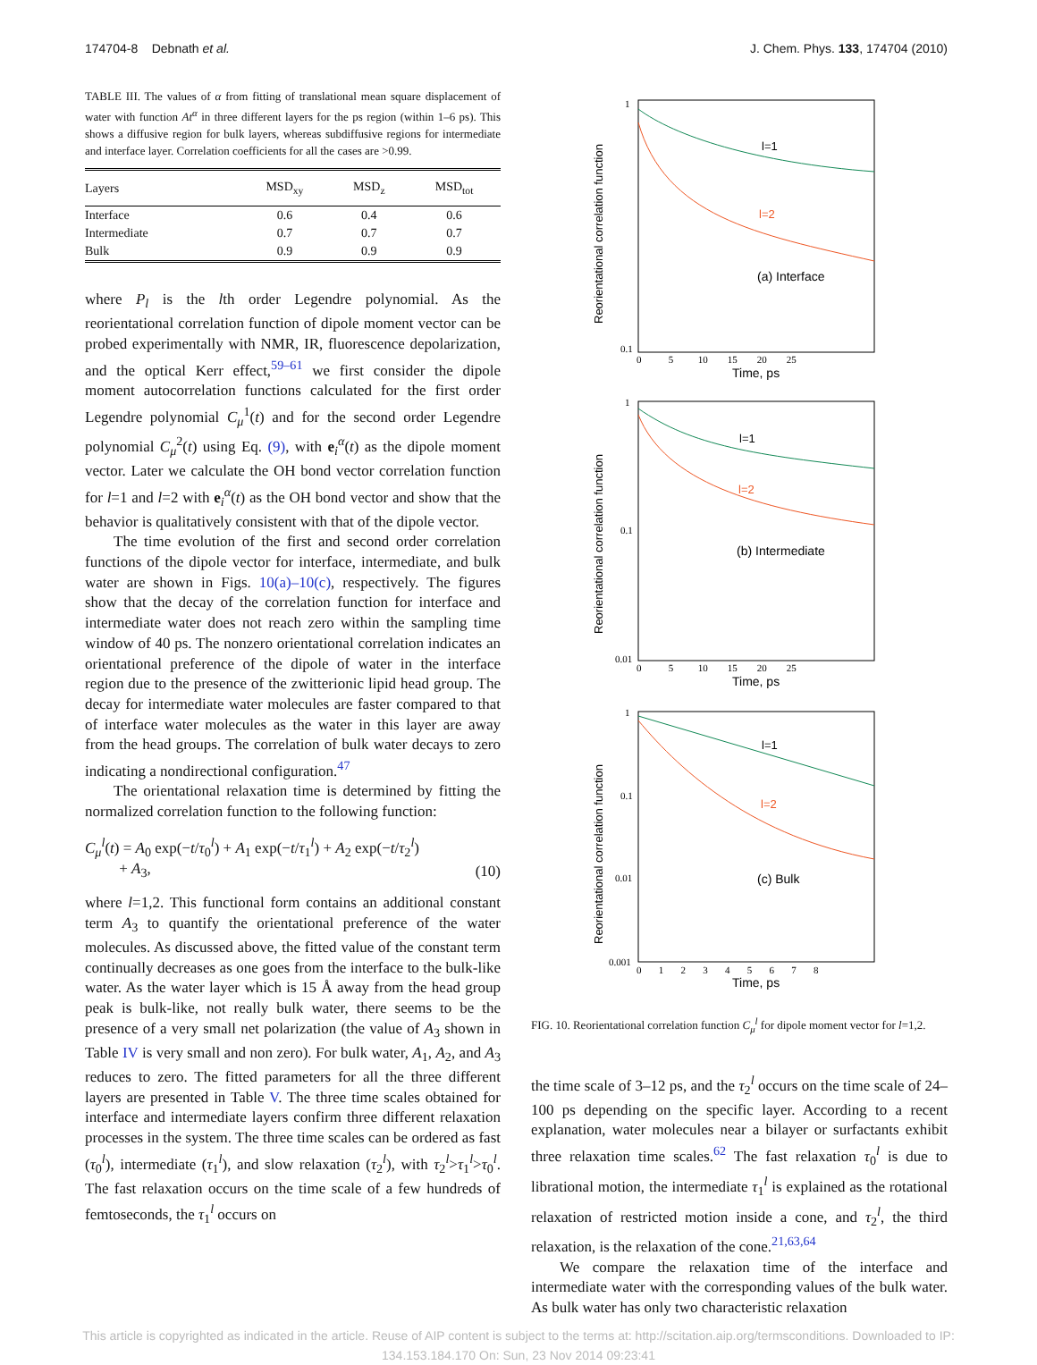174704-8 Debnath et al. J. Chem. Phys. 133, 174704 (2010)
TABLE III. The values of α from fitting of translational mean square displacement of water with function At<sup>α</sup> in three different layers for the ps region (within 1–6 ps). This shows a diffusive region for bulk layers, whereas subdiffusive regions for intermediate and interface layer. Correlation coefficients for all the cases are >0.99.
| Layers | MSD<sub>xy</sub> | MSD<sub>z</sub> | MSD<sub>tot</sub> |
| --- | --- | --- | --- |
| Interface | 0.6 | 0.4 | 0.6 |
| Intermediate | 0.7 | 0.7 | 0.7 |
| Bulk | 0.9 | 0.9 | 0.9 |
where P<sub>l</sub> is the lth order Legendre polynomial. As the reorientational correlation function of dipole moment vector can be probed experimentally with NMR, IR, fluorescence depolarization, and the optical Kerr effect,<sup>59–61</sup> we first consider the dipole moment autocorrelation functions calculated for the first order Legendre polynomial C<sub>μ</sub><sup>1</sup>(t) and for the second order Legendre polynomial C<sub>μ</sub><sup>2</sup>(t) using Eq. (9), with e<sub>i</sub><sup>α</sup>(t) as the dipole moment vector. Later we calculate the OH bond vector correlation function for l=1 and l=2 with e<sub>i</sub><sup>α</sup>(t) as the OH bond vector and show that the behavior is qualitatively consistent with that of the dipole vector.
The time evolution of the first and second order correlation functions of the dipole vector for interface, intermediate, and bulk water are shown in Figs. 10(a)–10(c), respectively. The figures show that the decay of the correlation function for interface and intermediate water does not reach zero within the sampling time window of 40 ps. The nonzero orientational correlation indicates an orientational preference of the dipole of water in the interface region due to the presence of the zwitterionic lipid head group. The decay for intermediate water molecules are faster compared to that of interface water molecules as the water in this layer are away from the head groups. The correlation of bulk water decays to zero indicating a nondirectional configuration.<sup>47</sup>
The orientational relaxation time is determined by fitting the normalized correlation function to the following function:
C<sub>μ</sub><sup>l</sup>(t) = A<sub>0</sub> exp(−t/τ<sub>0</sub><sup>l</sup>) + A<sub>1</sub> exp(−t/τ<sub>1</sub><sup>l</sup>) + A<sub>2</sub> exp(−t/τ<sub>2</sub><sup>l</sup>)
+ A<sub>3</sub>, (10)
where l=1,2. This functional form contains an additional constant term A<sub>3</sub> to quantify the orientational preference of the water molecules. As discussed above, the fitted value of the constant term continually decreases as one goes from the interface to the bulk-like water. As the water layer which is 15 Å away from the head group peak is bulk-like, not really bulk water, there seems to be the presence of a very small net polarization (the value of A<sub>3</sub> shown in Table IV is very small and non zero). For bulk water, A<sub>1</sub>, A<sub>2</sub>, and A<sub>3</sub> reduces to zero. The fitted parameters for all the three different layers are presented in Table V. The three time scales obtained for interface and intermediate layers confirm three different relaxation processes in the system. The three time scales can be ordered as fast (τ<sub>0</sub><sup>l</sup>), intermediate (τ<sub>1</sub><sup>l</sup>), and slow relaxation (τ<sub>2</sub><sup>l</sup>), with τ<sub>2</sub><sup>l</sup>>τ<sub>1</sub><sup>l</sup>>τ<sub>0</sub><sup>l</sup>. The fast relaxation occurs on the time scale of a few hundreds of femtoseconds, the τ<sub>1</sub><sup>l</sup> occurs on
Reorientational correlation function
1
0.1
l=1
l=2
(a) Interface
0 5 10 15 20 25
Time, ps
Reorientational correlation function
1
0.1
0.01
l=1
l=2
(b) Intermediate
0 5 10 15 20 25
Time, ps
Reorientational correlation function
1
0.1
0.01
0.001
l=1
l=2
(c) Bulk
0 1 2 3 4 5 6 7 8
Time, ps
FIG. 10. Reorientational correlation function C<sub>μ</sub><sup>l</sup> for dipole moment vector for l=1,2.
the time scale of 3–12 ps, and the τ<sub>2</sub><sup>l</sup> occurs on the time scale of 24–100 ps depending on the specific layer. According to a recent explanation, water molecules near a bilayer or surfactants exhibit three relaxation time scales.<sup>62</sup> The fast relaxation τ<sub>0</sub><sup>l</sup> is due to librational motion, the intermediate τ<sub>1</sub><sup>l</sup> is explained as the rotational relaxation of restricted motion inside a cone, and τ<sub>2</sub><sup>l</sup>, the third relaxation, is the relaxation of the cone.<sup>21,63,64</sup>
We compare the relaxation time of the interface and intermediate water with the corresponding values of the bulk water. As bulk water has only two characteristic relaxation
This article is copyrighted as indicated in the article. Reuse of AIP content is subject to the terms at: http://scitation.aip.org/termsconditions. Downloaded to IP:
134.153.184.170 On: Sun, 23 Nov 2014 09:23:41